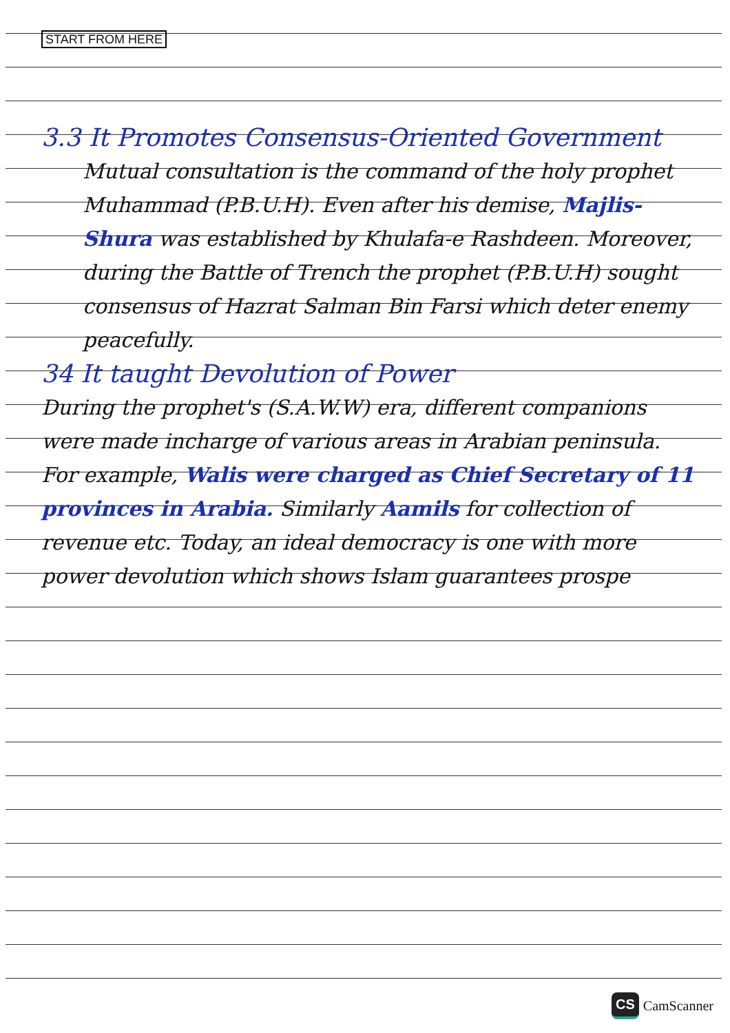START FROM HERE
3.3 It Promotes Consensus-Oriented Government
Mutual consultation is the command of the holy prophet Muhammad (P.B.U.H). Even after his demise, Majlis-Shura was established by Khulafa-e Rashdeen. Moreover, during the Battle of Trench the prophet (P.B.U.H) sought consensus of Hazrat Salman Bin Farsi which deter enemy peacefully.
34 It taught Devolution of Power
During the prophet's (S.A.W.W) era, different companions were made incharge of various areas in Arabian peninsula. For example, Walis were charged as Chief Secretary of 11 provinces in Arabia. Similarly Aamils for collection of revenue etc. Today, an ideal democracy is one with more power devolution which shows Islam guarantees prospe
CS CamScanner